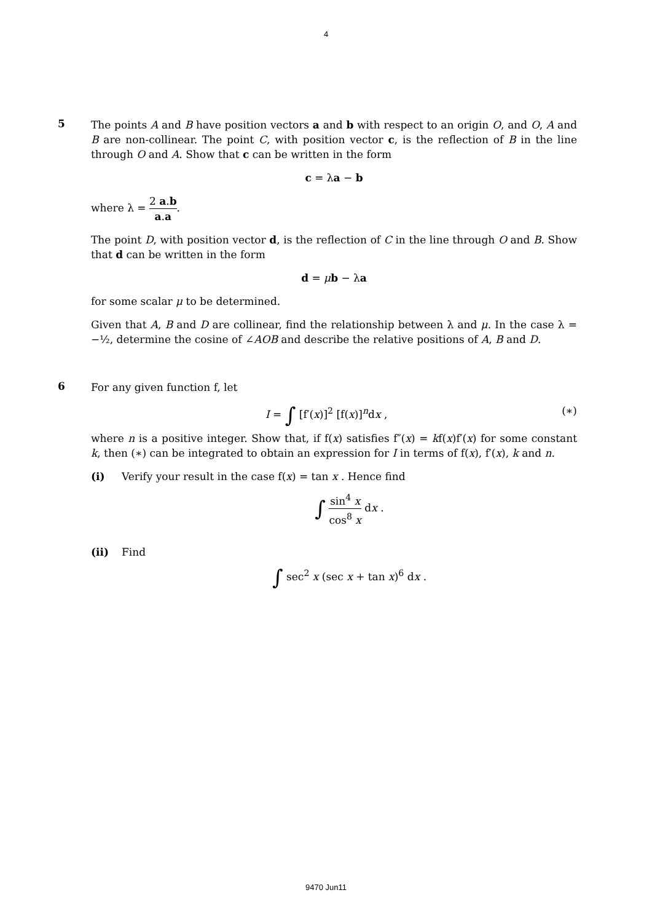4
5
The points A and B have position vectors a and b with respect to an origin O, and O, A and B are non-collinear. The point C, with position vector c, is the reflection of B in the line through O and A. Show that c can be written in the form
c = λa − b
where λ = 2 a.b a.a.
The point D, with position vector d, is the reflection of C in the line through O and B. Show that d can be written in the form
d = μb − λa
for some scalar μ to be determined.
Given that A, B and D are collinear, find the relationship between λ and μ. In the case λ = −½, determine the cosine of ∠AOB and describe the relative positions of A, B and D.
6
For any given function f, let
I = ∫ [f′(x)]<sup>2</sup> [f(x)]<sup>n</sup>dx , (∗)
where n is a positive integer. Show that, if f(x) satisfies f″(x) = kf(x)f′(x) for some constant k, then (∗) can be integrated to obtain an expression for I in terms of f(x), f′(x), k and n.
(i) Verify your result in the case f(x) = tan x . Hence find
∫ sin<sup>4</sup> x cos<sup>8</sup> x dx .
(ii) Find
∫ sec<sup>2</sup> x (sec x + tan x)<sup>6</sup> dx .
9470 Jun11